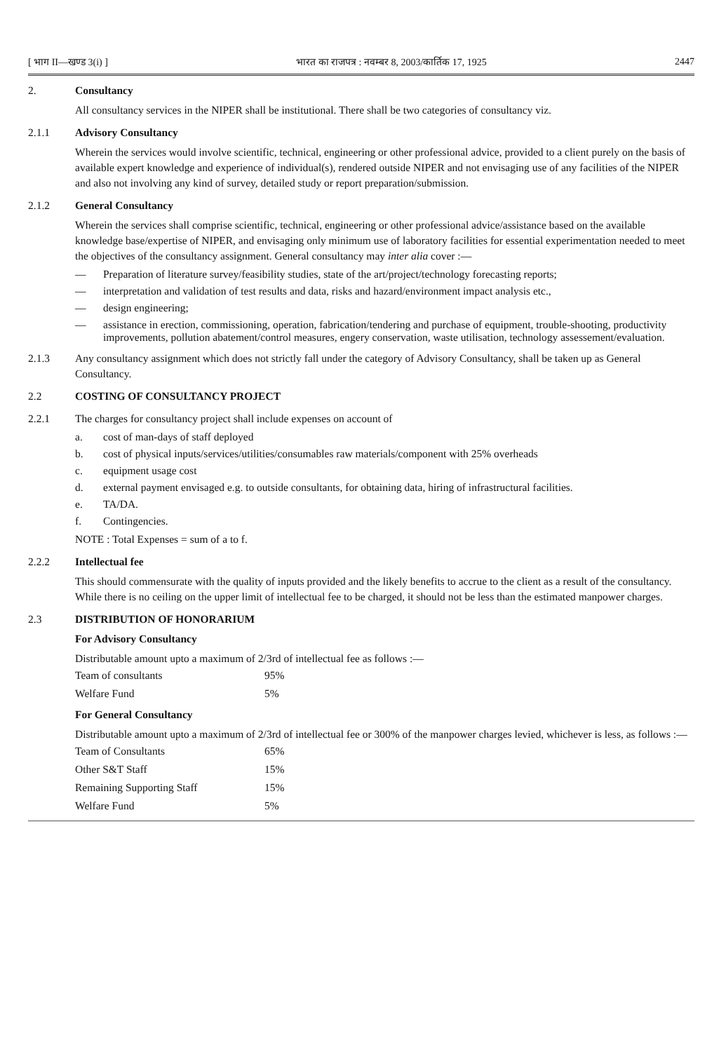[ भाग II—खण्ड 3(i) ] भारत का राजपत्र : नवम्बर 8, 2003/कार्तिक 17, 1925 2447
2. Consultancy
All consultancy services in the NIPER shall be institutional. There shall be two categories of consultancy viz.
2.1.1 Advisory Consultancy
Wherein the services would involve scientific, technical, engineering or other professional advice, provided to a client purely on the basis of available expert knowledge and experience of individual(s), rendered outside NIPER and not envisaging use of any facilities of the NIPER and also not involving any kind of survey, detailed study or report preparation/submission.
2.1.2 General Consultancy
Wherein the services shall comprise scientific, technical, engineering or other professional advice/assistance based on the available knowledge base/expertise of NIPER, and envisaging only minimum use of laboratory facilities for essential experimentation needed to meet the objectives of the consultancy assignment. General consultancy may inter alia cover :—
— Preparation of literature survey/feasibility studies, state of the art/project/technology forecasting reports;
— interpretation and validation of test results and data, risks and hazard/environment impact analysis etc.,
— design engineering;
— assistance in erection, commissioning, operation, fabrication/tendering and purchase of equipment, trouble-shooting, productivity improvements, pollution abatement/control measures, engery conservation, waste utilisation, technology assessement/evaluation.
2.1.3 Any consultancy assignment which does not strictly fall under the category of Advisory Consultancy, shall be taken up as General Consultancy.
2.2 COSTING OF CONSULTANCY PROJECT
2.2.1 The charges for consultancy project shall include expenses on account of
a. cost of man-days of staff deployed
b. cost of physical inputs/services/utilities/consumables raw materials/component with 25% overheads
c. equipment usage cost
d. external payment envisaged e.g. to outside consultants, for obtaining data, hiring of infrastructural facilities.
e. TA/DA.
f. Contingencies.
NOTE : Total Expenses = sum of a to f.
2.2.2 Intellectual fee
This should commensurate with the quality of inputs provided and the likely benefits to accrue to the client as a result of the consultancy. While there is no ceiling on the upper limit of intellectual fee to be charged, it should not be less than the estimated manpower charges.
2.3 DISTRIBUTION OF HONORARIUM
For Advisory Consultancy
Distributable amount upto a maximum of 2/3rd of intellectual fee as follows :—
| Team of consultants | 95% |
| Welfare Fund | 5% |
For General Consultancy
Distributable amount upto a maximum of 2/3rd of intellectual fee or 300% of the manpower charges levied, whichever is less, as follows :—
| Team of Consultants | 65% |
| Other S&T Staff | 15% |
| Remaining Supporting Staff | 15% |
| Welfare Fund | 5% |